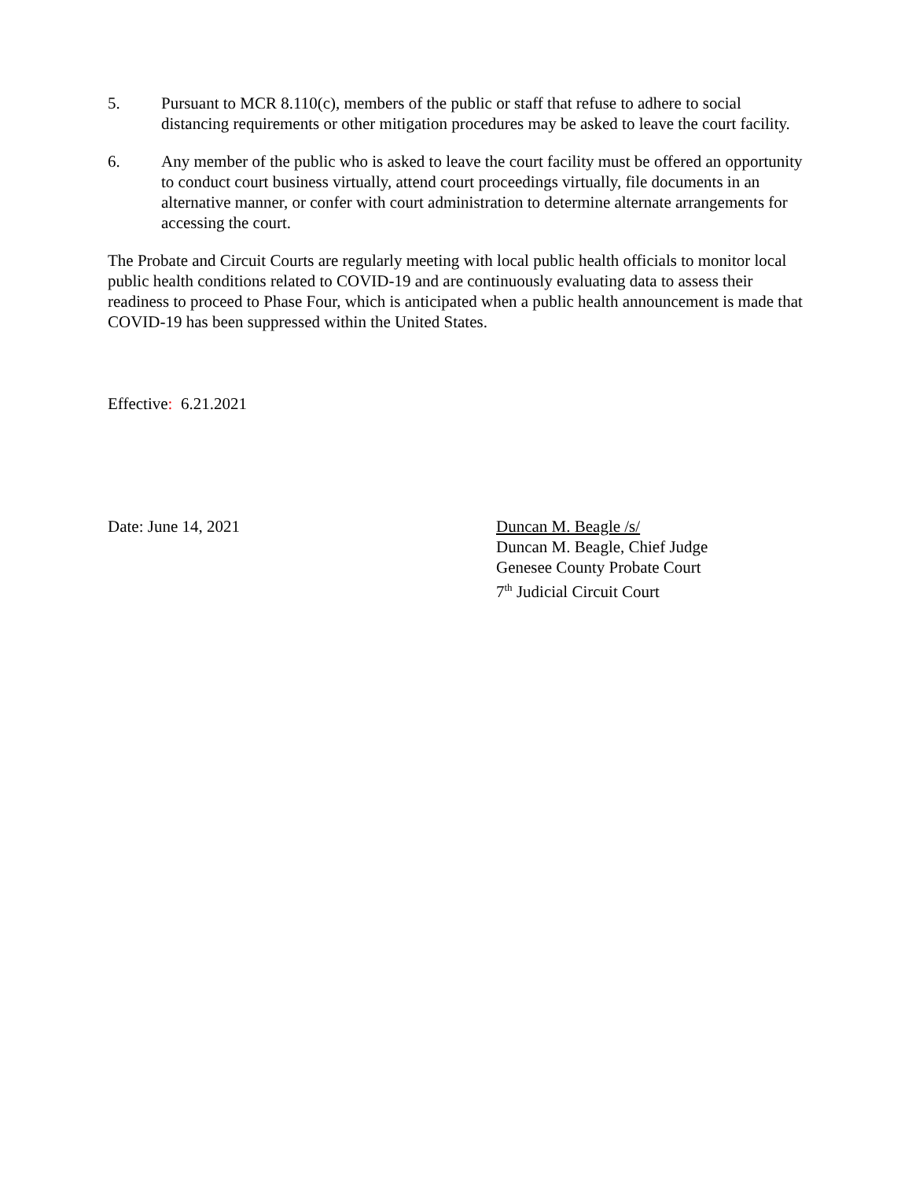5. Pursuant to MCR 8.110(c), members of the public or staff that refuse to adhere to social distancing requirements or other mitigation procedures may be asked to leave the court facility.
6. Any member of the public who is asked to leave the court facility must be offered an opportunity to conduct court business virtually, attend court proceedings virtually, file documents in an alternative manner, or confer with court administration to determine alternate arrangements for accessing the court.
The Probate and Circuit Courts are regularly meeting with local public health officials to monitor local public health conditions related to COVID-19 and are continuously evaluating data to assess their readiness to proceed to Phase Four, which is anticipated when a public health announcement is made that COVID-19 has been suppressed within the United States.
Effective: 6.21.2021
Date: June 14, 2021 Duncan M. Beagle /s/
Duncan M. Beagle, Chief Judge
Genesee County Probate Court
7<sup>th</sup> Judicial Circuit Court